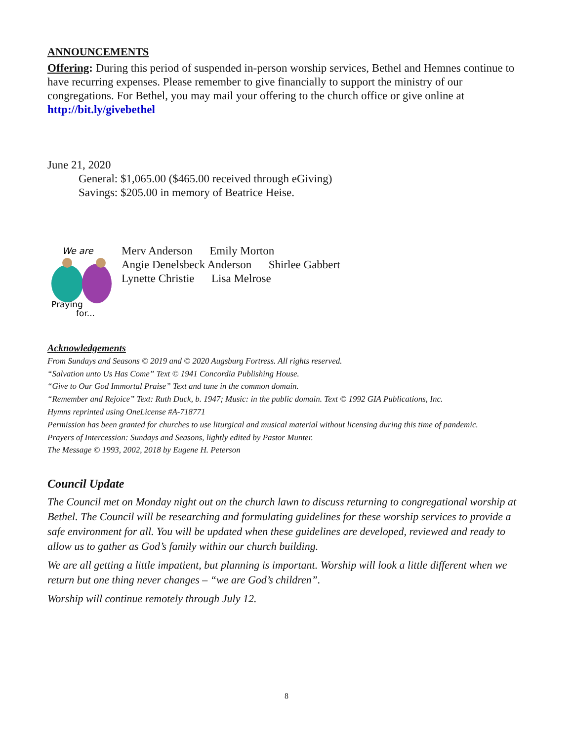ANNOUNCEMENTS
Offering: During this period of suspended in-person worship services, Bethel and Hemnes continue to have recurring expenses. Please remember to give financially to support the ministry of our congregations. For Bethel, you may mail your offering to the church office or give online at http://bit.ly/givebethel
June 21, 2020
General: $1,065.00 ($465.00 received through eGiving)
Savings: $205.00 in memory of Beatrice Heise.
We are
Praying
for...
Merv Anderson Emily Morton
Angie Denelsbeck Anderson Shirlee Gabbert
Lynette Christie Lisa Melrose
Acknowledgements
From Sundays and Seasons © 2019 and © 2020 Augsburg Fortress. All rights reserved.
“Salvation unto Us Has Come” Text © 1941 Concordia Publishing House.
“Give to Our God Immortal Praise” Text and tune in the common domain.
“Remember and Rejoice” Text: Ruth Duck, b. 1947; Music: in the public domain. Text © 1992 GIA Publications, Inc.
Hymns reprinted using OneLicense #A-718771
Permission has been granted for churches to use liturgical and musical material without licensing during this time of pandemic.
Prayers of Intercession: Sundays and Seasons, lightly edited by Pastor Munter.
The Message © 1993, 2002, 2018 by Eugene H. Peterson
Council Update
The Council met on Monday night out on the church lawn to discuss returning to congregational worship at Bethel. The Council will be researching and formulating guidelines for these worship services to provide a safe environment for all. You will be updated when these guidelines are developed, reviewed and ready to allow us to gather as God’s family within our church building.
We are all getting a little impatient, but planning is important. Worship will look a little different when we return but one thing never changes – “we are God’s children”.
Worship will continue remotely through July 12.
8